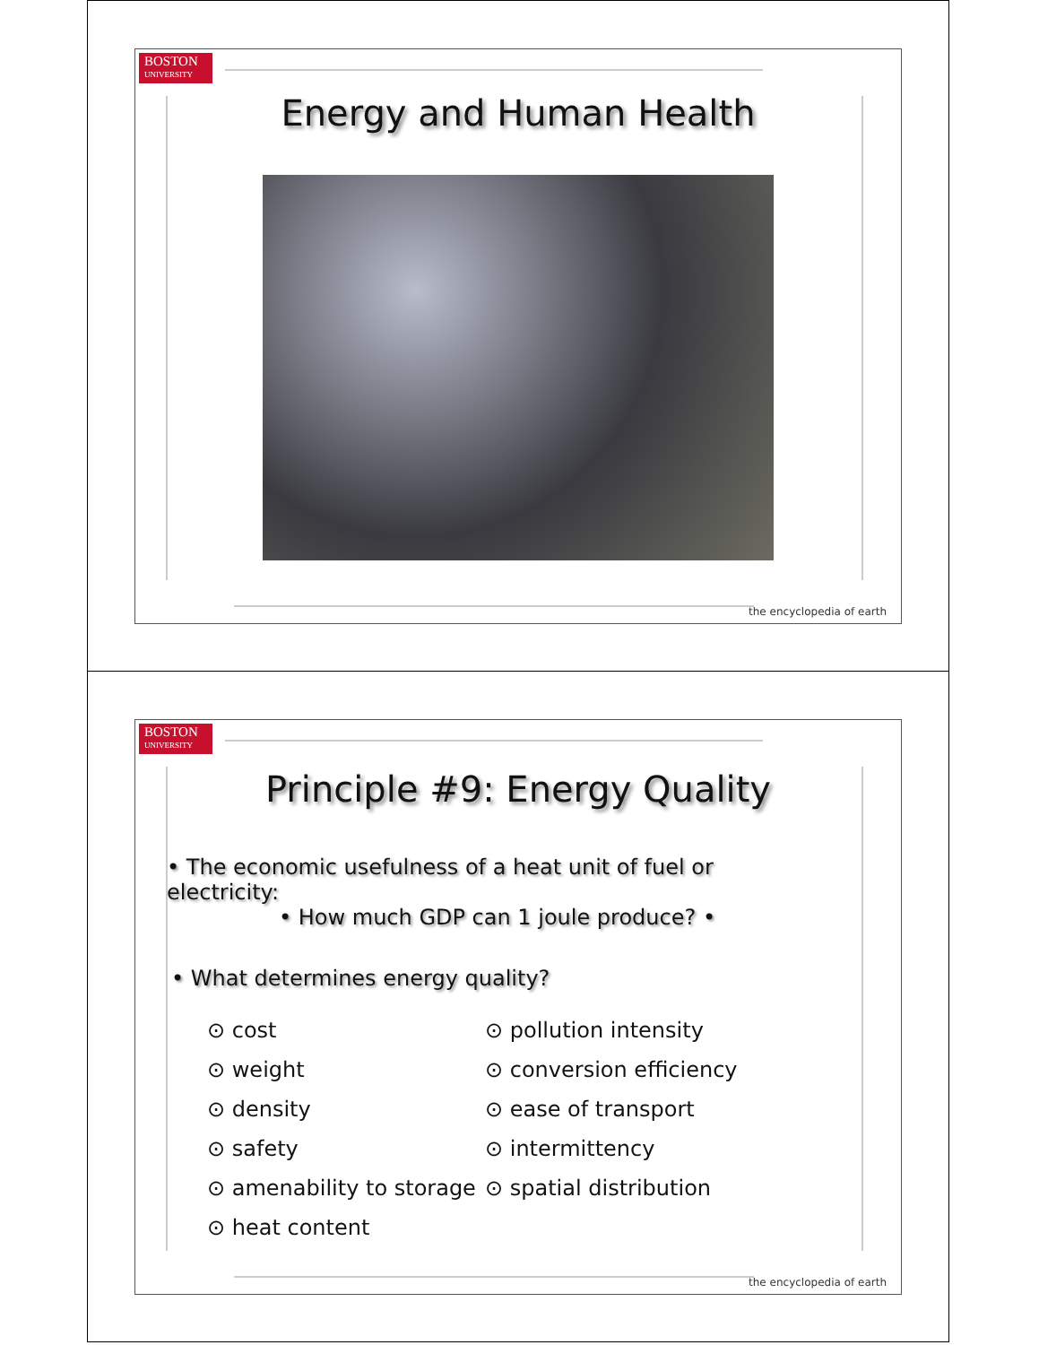BOSTON
UNIVERSITY
Energy and Human Health
the encyclopedia of earth
BOSTON
UNIVERSITY
Principle #9: Energy Quality
• The economic usefulness of a heat unit of fuel or electricity:
• How much GDP can 1 joule produce? •
• What determines energy quality?
⊙ cost
⊙ weight
⊙ density
⊙ safety
⊙ amenability to storage
⊙ heat content
⊙ pollution intensity
⊙ conversion efficiency
⊙ ease of transport
⊙ intermittency
⊙ spatial distribution
the encyclopedia of earth